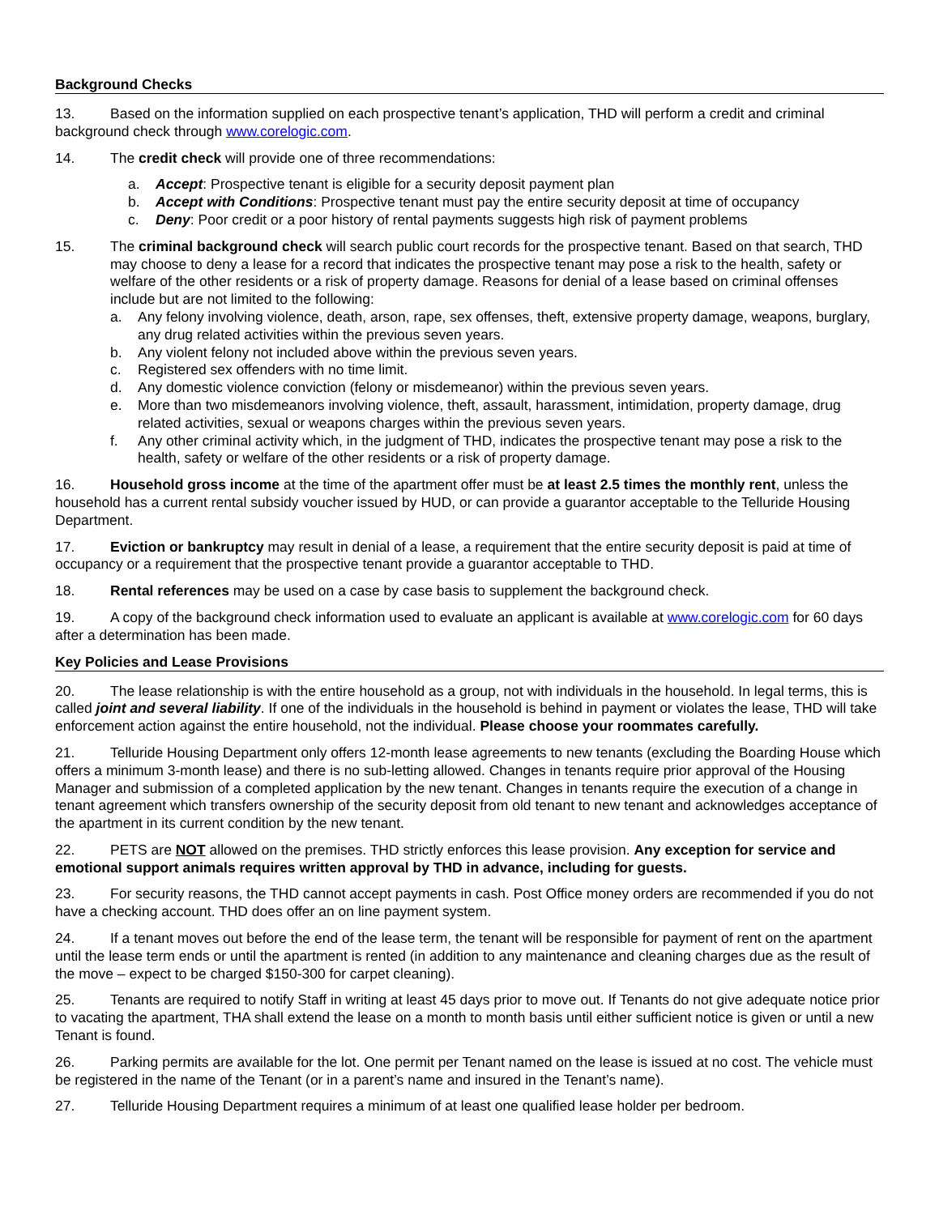Background Checks
13. Based on the information supplied on each prospective tenant’s application, THD will perform a credit and criminal background check through www.corelogic.com.
14. The credit check will provide one of three recommendations:
a. Accept: Prospective tenant is eligible for a security deposit payment plan
b. Accept with Conditions: Prospective tenant must pay the entire security deposit at time of occupancy
c. Deny: Poor credit or a poor history of rental payments suggests high risk of payment problems
15. The criminal background check will search public court records for the prospective tenant. Based on that search, THD may choose to deny a lease for a record that indicates the prospective tenant may pose a risk to the health, safety or welfare of the other residents or a risk of property damage. Reasons for denial of a lease based on criminal offenses include but are not limited to the following:
a. Any felony involving violence, death, arson, rape, sex offenses, theft, extensive property damage, weapons, burglary, any drug related activities within the previous seven years.
b. Any violent felony not included above within the previous seven years.
c. Registered sex offenders with no time limit.
d. Any domestic violence conviction (felony or misdemeanor) within the previous seven years.
e. More than two misdemeanors involving violence, theft, assault, harassment, intimidation, property damage, drug related activities, sexual or weapons charges within the previous seven years.
f. Any other criminal activity which, in the judgment of THD, indicates the prospective tenant may pose a risk to the health, safety or welfare of the other residents or a risk of property damage.
16. Household gross income at the time of the apartment offer must be at least 2.5 times the monthly rent, unless the household has a current rental subsidy voucher issued by HUD, or can provide a guarantor acceptable to the Telluride Housing Department.
17. Eviction or bankruptcy may result in denial of a lease, a requirement that the entire security deposit is paid at time of occupancy or a requirement that the prospective tenant provide a guarantor acceptable to THD.
18. Rental references may be used on a case by case basis to supplement the background check.
19. A copy of the background check information used to evaluate an applicant is available at www.corelogic.com for 60 days after a determination has been made.
Key Policies and Lease Provisions
20. The lease relationship is with the entire household as a group, not with individuals in the household. In legal terms, this is called joint and several liability. If one of the individuals in the household is behind in payment or violates the lease, THD will take enforcement action against the entire household, not the individual. Please choose your roommates carefully.
21. Telluride Housing Department only offers 12-month lease agreements to new tenants (excluding the Boarding House which offers a minimum 3-month lease) and there is no sub-letting allowed. Changes in tenants require prior approval of the Housing Manager and submission of a completed application by the new tenant. Changes in tenants require the execution of a change in tenant agreement which transfers ownership of the security deposit from old tenant to new tenant and acknowledges acceptance of the apartment in its current condition by the new tenant.
22. PETS are NOT allowed on the premises. THD strictly enforces this lease provision. Any exception for service and emotional support animals requires written approval by THD in advance, including for guests.
23. For security reasons, the THD cannot accept payments in cash. Post Office money orders are recommended if you do not have a checking account. THD does offer an on line payment system.
24. If a tenant moves out before the end of the lease term, the tenant will be responsible for payment of rent on the apartment until the lease term ends or until the apartment is rented (in addition to any maintenance and cleaning charges due as the result of the move – expect to be charged $150-300 for carpet cleaning).
25. Tenants are required to notify Staff in writing at least 45 days prior to move out. If Tenants do not give adequate notice prior to vacating the apartment, THA shall extend the lease on a month to month basis until either sufficient notice is given or until a new Tenant is found.
26. Parking permits are available for the lot. One permit per Tenant named on the lease is issued at no cost. The vehicle must be registered in the name of the Tenant (or in a parent’s name and insured in the Tenant’s name).
27. Telluride Housing Department requires a minimum of at least one qualified lease holder per bedroom.